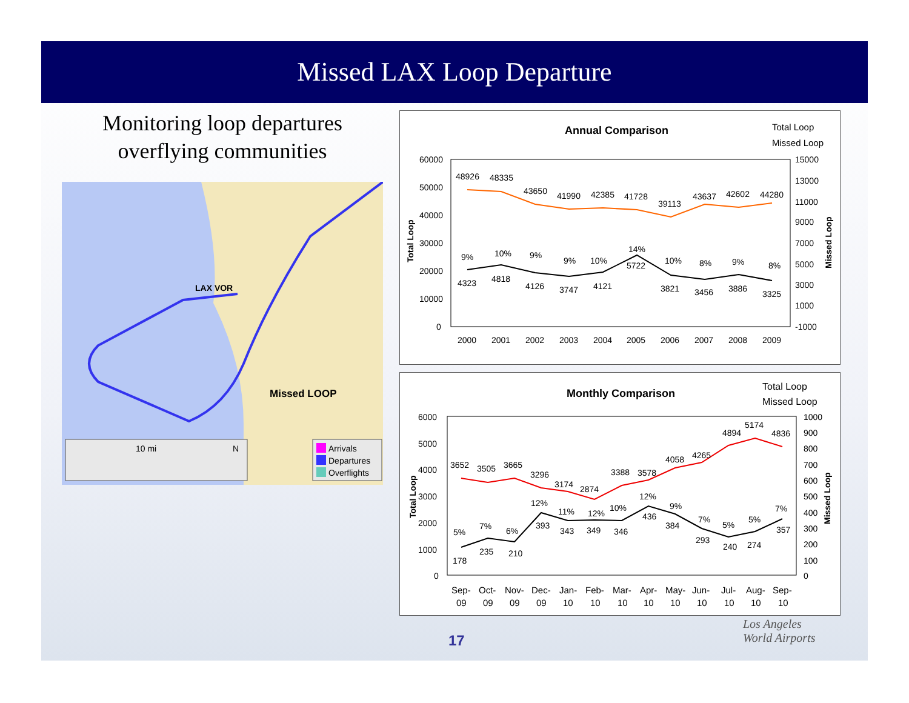Missed LAX Loop Departure
Monitoring loop departures
overflying communities
LAX VOR
Missed LOOP
10 mi
N
Arrivals
Departures
Overflights
Annual Comparison
Total Loop
Missed Loop
60000
50000
40000
30000
20000
10000
0
15000
13000
11000
9000
7000
5000
3000
1000
-1000
Total Loop
Missed Loop
48926
48335
43650
41990
42385
41728
39113
43637
42602
44280
9%
10%
9%
9%
10%
14%
10%
8%
9%
8%
4323
4818
4126
3747
4121
5722
3821
3456
3886
3325
2000
2001
2002
2003
2004
2005
2006
2007
2008
2009
Monthly Comparison
Total Loop
Missed Loop
6000
5000
4000
3000
2000
1000
0
1000
900
800
700
600
500
400
300
200
100
0
Total Loop
Missed Loop
3652
3505
3665
3296
3174
2874
3388
3578
4058
4265
4894
5174
4836
5%
7%
6%
12%
11%
12%
10%
12%
9%
7%
5%
5%
7%
178
235
210
393
343
349
346
436
384
293
240
274
357
Sep-
09
Oct-
09
Nov-
09
Dec-
09
Jan-
10
Feb-
10
Mar-
10
Apr-
10
May-
10
Jun-
10
Jul-
10
Aug-
10
Sep-
10
17
Los Angeles
World Airports